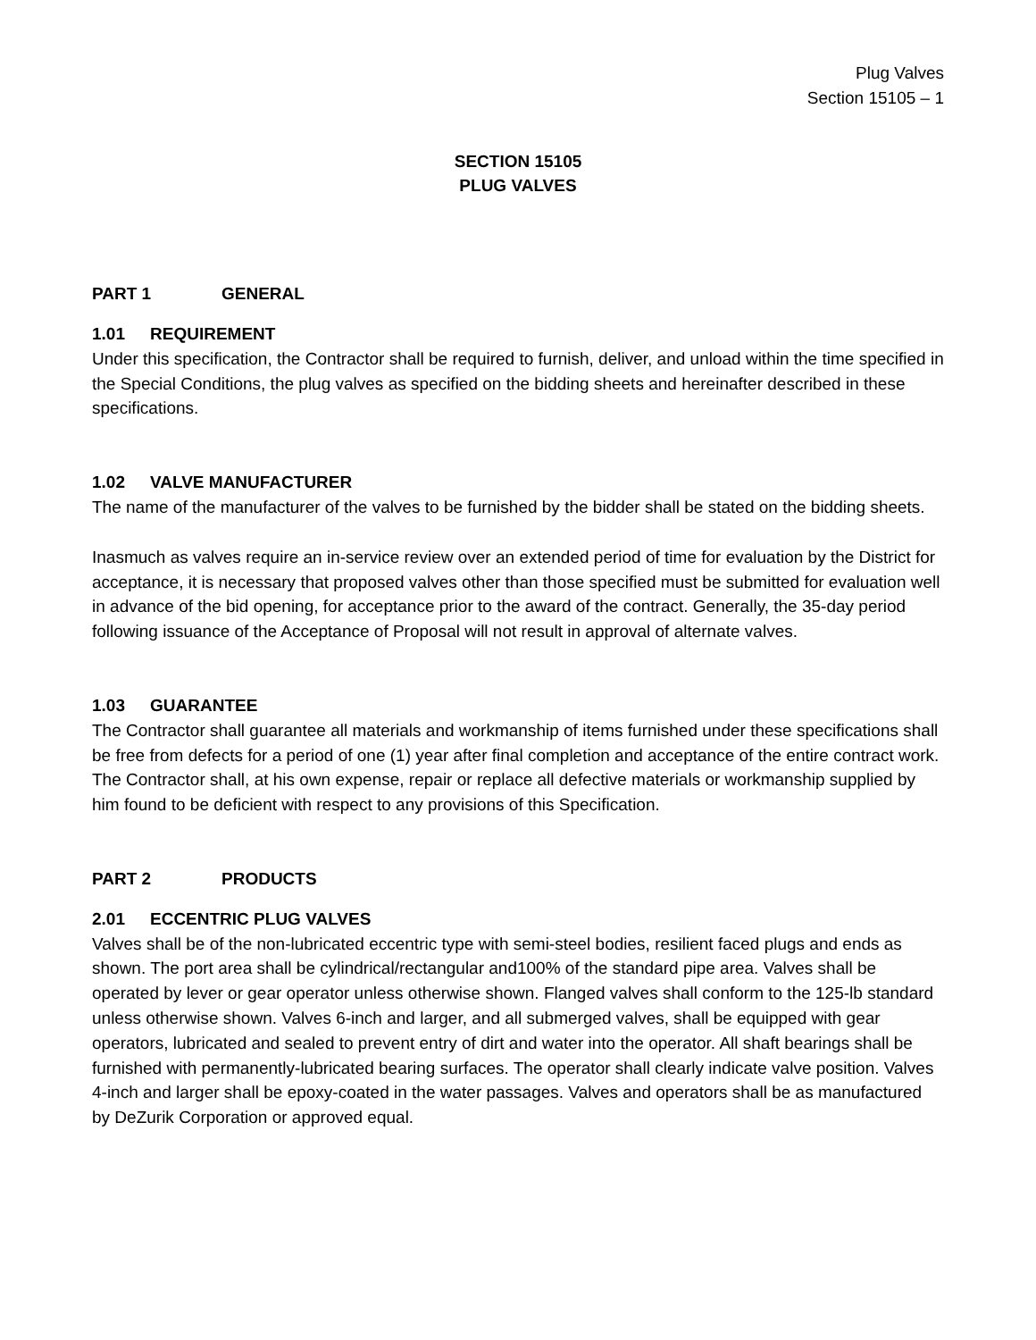Plug Valves
Section 15105 – 1
SECTION 15105
PLUG VALVES
PART 1 GENERAL
1.01 REQUIREMENT
Under this specification, the Contractor shall be required to furnish, deliver, and unload within the time specified in the Special Conditions, the plug valves as specified on the bidding sheets and hereinafter described in these specifications.
1.02 VALVE MANUFACTURER
The name of the manufacturer of the valves to be furnished by the bidder shall be stated on the bidding sheets.
Inasmuch as valves require an in-service review over an extended period of time for evaluation by the District for acceptance, it is necessary that proposed valves other than those specified must be submitted for evaluation well in advance of the bid opening, for acceptance prior to the award of the contract. Generally, the 35-day period following issuance of the Acceptance of Proposal will not result in approval of alternate valves.
1.03 GUARANTEE
The Contractor shall guarantee all materials and workmanship of items furnished under these specifications shall be free from defects for a period of one (1) year after final completion and acceptance of the entire contract work. The Contractor shall, at his own expense, repair or replace all defective materials or workmanship supplied by him found to be deficient with respect to any provisions of this Specification.
PART 2 PRODUCTS
2.01 ECCENTRIC PLUG VALVES
Valves shall be of the non-lubricated eccentric type with semi-steel bodies, resilient faced plugs and ends as shown. The port area shall be cylindrical/rectangular and100% of the standard pipe area. Valves shall be operated by lever or gear operator unless otherwise shown. Flanged valves shall conform to the 125-lb standard unless otherwise shown. Valves 6-inch and larger, and all submerged valves, shall be equipped with gear operators, lubricated and sealed to prevent entry of dirt and water into the operator. All shaft bearings shall be furnished with permanently-lubricated bearing surfaces. The operator shall clearly indicate valve position. Valves 4-inch and larger shall be epoxy-coated in the water passages. Valves and operators shall be as manufactured by DeZurik Corporation or approved equal.